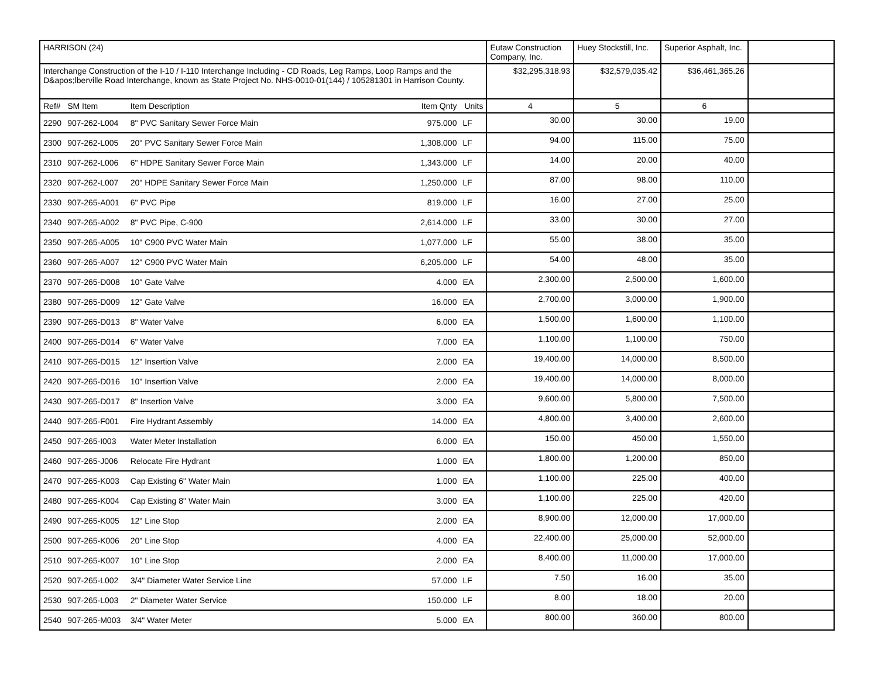| HARRISON (24) | | | | | Eutaw Construction Company, Inc. | Huey Stockstill, Inc. | Superior Asphalt, Inc. | |
| Interchange Construction of the I-10 / I-110 Interchange Including - CD Roads, Leg Ramps, Loop Ramps and the D&apos;lberville Road Interchange, known as State Project No. NHS-0010-01(144) / 105281301 in Harrison County. | | | | | $32,295,318.93 | $32,579,035.42 | $36,461,365.26 | |
| Ref# | SM Item | Item Description | Item Qnty | Units | 4 | 5 | 6 | |
| 2290 | 907-262-L004 | 8" PVC Sanitary Sewer Force Main | 975.000 | LF | 30.00 | 30.00 | 19.00 | |
| 2300 | 907-262-L005 | 20" PVC Sanitary Sewer Force Main | 1,308.000 | LF | 94.00 | 115.00 | 75.00 | |
| 2310 | 907-262-L006 | 6" HDPE Sanitary Sewer Force Main | 1,343.000 | LF | 14.00 | 20.00 | 40.00 | |
| 2320 | 907-262-L007 | 20" HDPE Sanitary Sewer Force Main | 1,250.000 | LF | 87.00 | 98.00 | 110.00 | |
| 2330 | 907-265-A001 | 6" PVC Pipe | 819.000 | LF | 16.00 | 27.00 | 25.00 | |
| 2340 | 907-265-A002 | 8" PVC Pipe, C-900 | 2,614.000 | LF | 33.00 | 30.00 | 27.00 | |
| 2350 | 907-265-A005 | 10" C900 PVC Water Main | 1,077.000 | LF | 55.00 | 38.00 | 35.00 | |
| 2360 | 907-265-A007 | 12" C900 PVC Water Main | 6,205.000 | LF | 54.00 | 48.00 | 35.00 | |
| 2370 | 907-265-D008 | 10" Gate Valve | 4.000 | EA | 2,300.00 | 2,500.00 | 1,600.00 | |
| 2380 | 907-265-D009 | 12" Gate Valve | 16.000 | EA | 2,700.00 | 3,000.00 | 1,900.00 | |
| 2390 | 907-265-D013 | 8" Water Valve | 6.000 | EA | 1,500.00 | 1,600.00 | 1,100.00 | |
| 2400 | 907-265-D014 | 6" Water Valve | 7.000 | EA | 1,100.00 | 1,100.00 | 750.00 | |
| 2410 | 907-265-D015 | 12" Insertion Valve | 2.000 | EA | 19,400.00 | 14,000.00 | 8,500.00 | |
| 2420 | 907-265-D016 | 10" Insertion Valve | 2.000 | EA | 19,400.00 | 14,000.00 | 8,000.00 | |
| 2430 | 907-265-D017 | 8" Insertion Valve | 3.000 | EA | 9,600.00 | 5,800.00 | 7,500.00 | |
| 2440 | 907-265-F001 | Fire Hydrant Assembly | 14.000 | EA | 4,800.00 | 3,400.00 | 2,600.00 | |
| 2450 | 907-265-I003 | Water Meter Installation | 6.000 | EA | 150.00 | 450.00 | 1,550.00 | |
| 2460 | 907-265-J006 | Relocate Fire Hydrant | 1.000 | EA | 1,800.00 | 1,200.00 | 850.00 | |
| 2470 | 907-265-K003 | Cap Existing 6" Water Main | 1.000 | EA | 1,100.00 | 225.00 | 400.00 | |
| 2480 | 907-265-K004 | Cap Existing 8" Water Main | 3.000 | EA | 1,100.00 | 225.00 | 420.00 | |
| 2490 | 907-265-K005 | 12" Line Stop | 2.000 | EA | 8,900.00 | 12,000.00 | 17,000.00 | |
| 2500 | 907-265-K006 | 20" Line Stop | 4.000 | EA | 22,400.00 | 25,000.00 | 52,000.00 | |
| 2510 | 907-265-K007 | 10" Line Stop | 2.000 | EA | 8,400.00 | 11,000.00 | 17,000.00 | |
| 2520 | 907-265-L002 | 3/4" Diameter Water Service Line | 57.000 | LF | 7.50 | 16.00 | 35.00 | |
| 2530 | 907-265-L003 | 2" Diameter Water Service | 150.000 | LF | 8.00 | 18.00 | 20.00 | |
| 2540 | 907-265-M003 | 3/4" Water Meter | 5.000 | EA | 800.00 | 360.00 | 800.00 | |